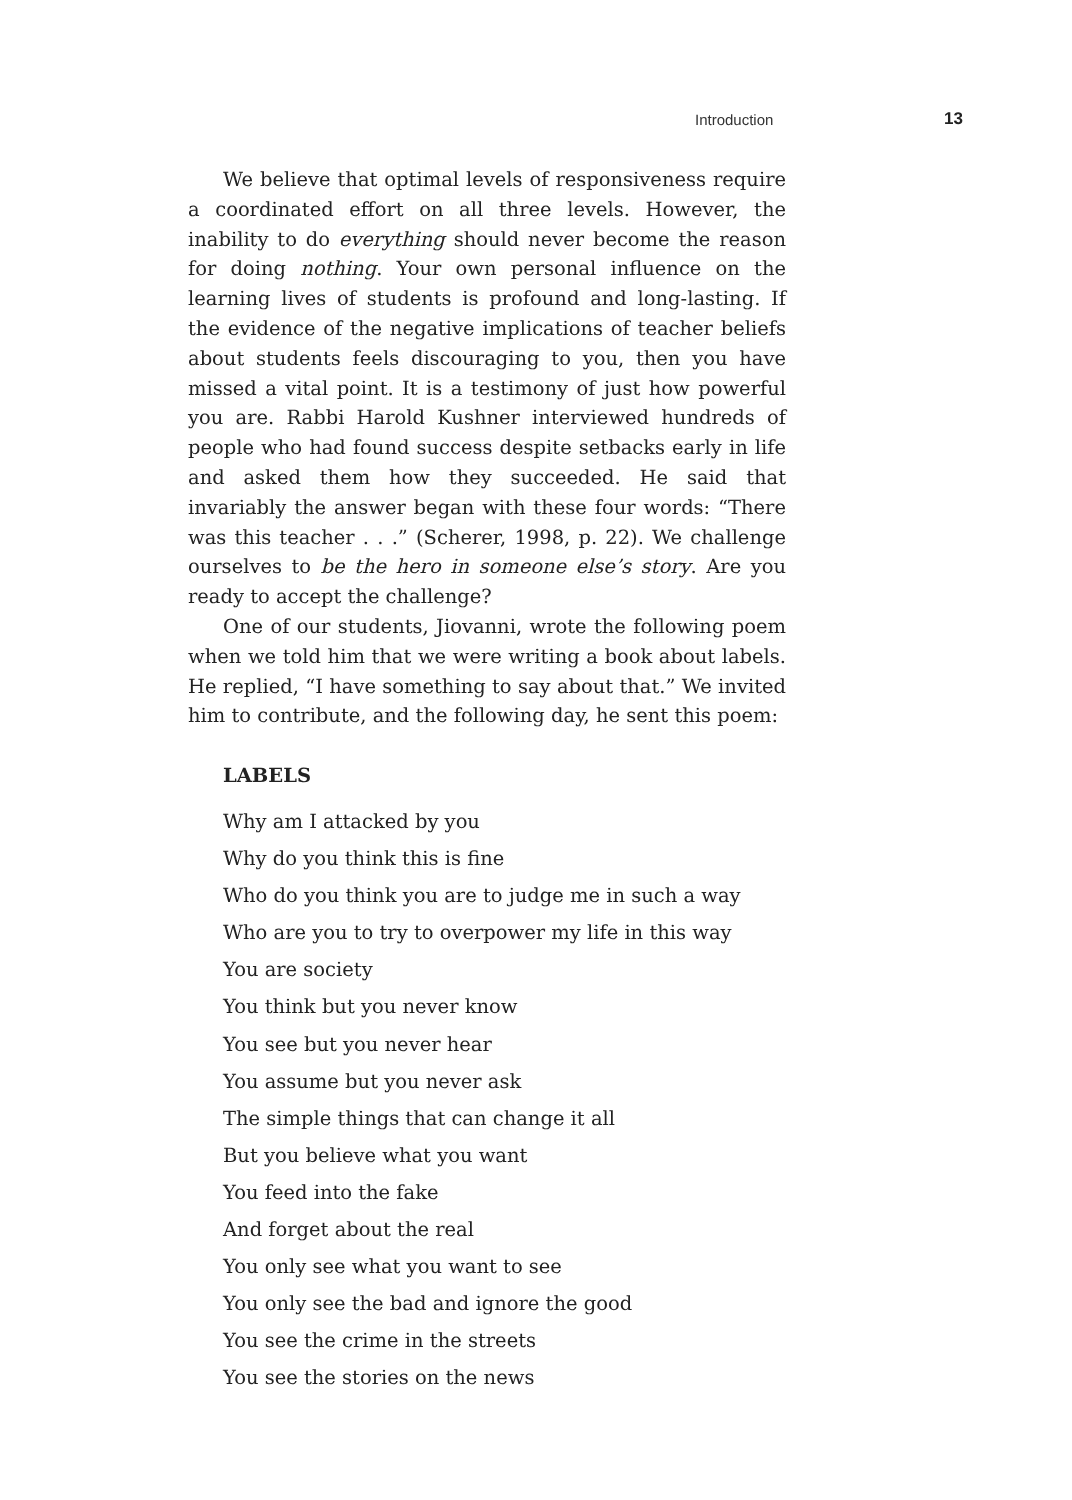Introduction 13
We believe that optimal levels of responsiveness require a coordinated effort on all three levels. However, the inability to do everything should never become the reason for doing nothing. Your own personal influence on the learning lives of students is profound and long-lasting. If the evidence of the negative implications of teacher beliefs about students feels discouraging to you, then you have missed a vital point. It is a testimony of just how powerful you are. Rabbi Harold Kushner interviewed hundreds of people who had found success despite setbacks early in life and asked them how they succeeded. He said that invariably the answer began with these four words: “There was this teacher . . .” (Scherer, 1998, p. 22). We challenge ourselves to be the hero in someone else’s story. Are you ready to accept the challenge?
One of our students, Jiovanni, wrote the following poem when we told him that we were writing a book about labels. He replied, “I have something to say about that.” We invited him to contribute, and the following day, he sent this poem:
LABELS
Why am I attacked by you
Why do you think this is fine
Who do you think you are to judge me in such a way
Who are you to try to overpower my life in this way
You are society
You think but you never know
You see but you never hear
You assume but you never ask
The simple things that can change it all
But you believe what you want
You feed into the fake
And forget about the real
You only see what you want to see
You only see the bad and ignore the good
You see the crime in the streets
You see the stories on the news